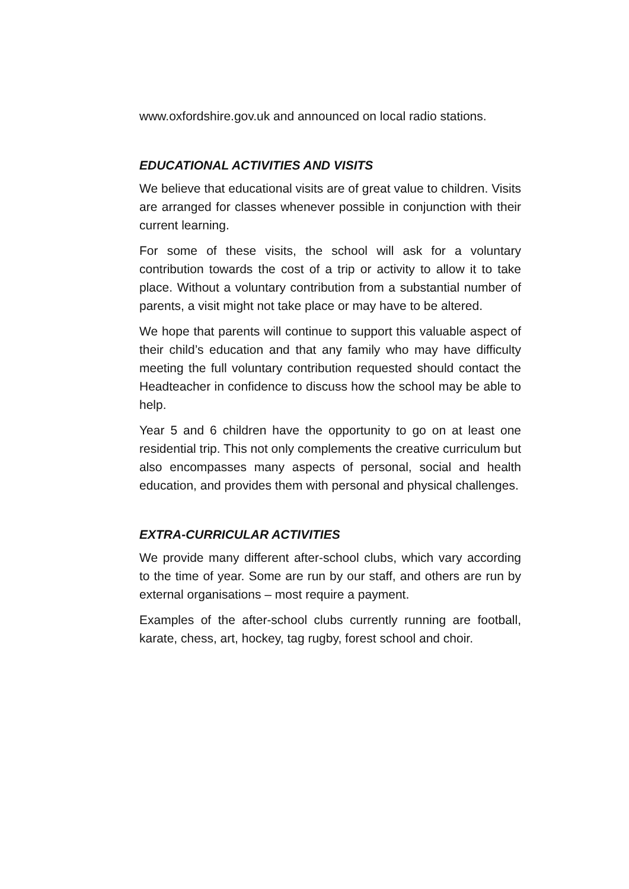www.oxfordshire.gov.uk and announced on local radio stations.
EDUCATIONAL ACTIVITIES AND VISITS
We believe that educational visits are of great value to children. Visits are arranged for classes whenever possible in conjunction with their current learning.
For some of these visits, the school will ask for a voluntary contribution towards the cost of a trip or activity to allow it to take place. Without a voluntary contribution from a substantial number of parents, a visit might not take place or may have to be altered.
We hope that parents will continue to support this valuable aspect of their child’s education and that any family who may have difficulty meeting the full voluntary contribution requested should contact the Headteacher in confidence to discuss how the school may be able to help.
Year 5 and 6 children have the opportunity to go on at least one residential trip. This not only complements the creative curriculum but also encompasses many aspects of personal, social and health education, and provides them with personal and physical challenges.
EXTRA-CURRICULAR ACTIVITIES
We provide many different after-school clubs, which vary according to the time of year. Some are run by our staff, and others are run by external organisations – most require a payment.
Examples of the after-school clubs currently running are football, karate, chess, art, hockey, tag rugby, forest school and choir.